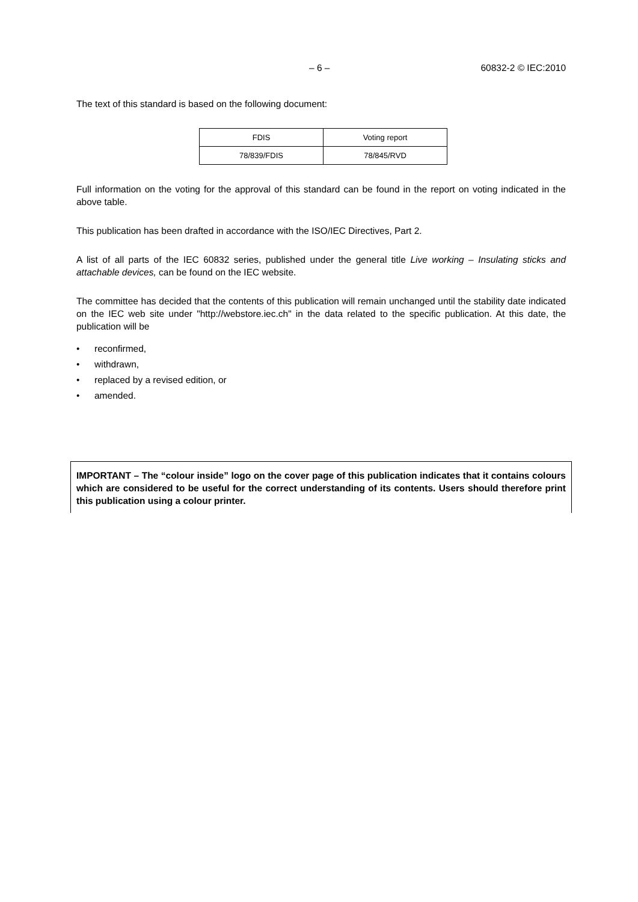– 6 – 60832-2 © IEC:2010
The text of this standard is based on the following document:
| FDIS | Voting report |
| 78/839/FDIS | 78/845/RVD |
Full information on the voting for the approval of this standard can be found in the report on voting indicated in the above table.
This publication has been drafted in accordance with the ISO/IEC Directives, Part 2.
A list of all parts of the IEC 60832 series, published under the general title Live working – Insulating sticks and attachable devices, can be found on the IEC website.
The committee has decided that the contents of this publication will remain unchanged until the stability date indicated on the IEC web site under "http://webstore.iec.ch" in the data related to the specific publication. At this date, the publication will be
• reconfirmed,
• withdrawn,
• replaced by a revised edition, or
• amended.
IMPORTANT – The “colour inside” logo on the cover page of this publication indicates that it contains colours which are considered to be useful for the correct understanding of its contents. Users should therefore print this publication using a colour printer.